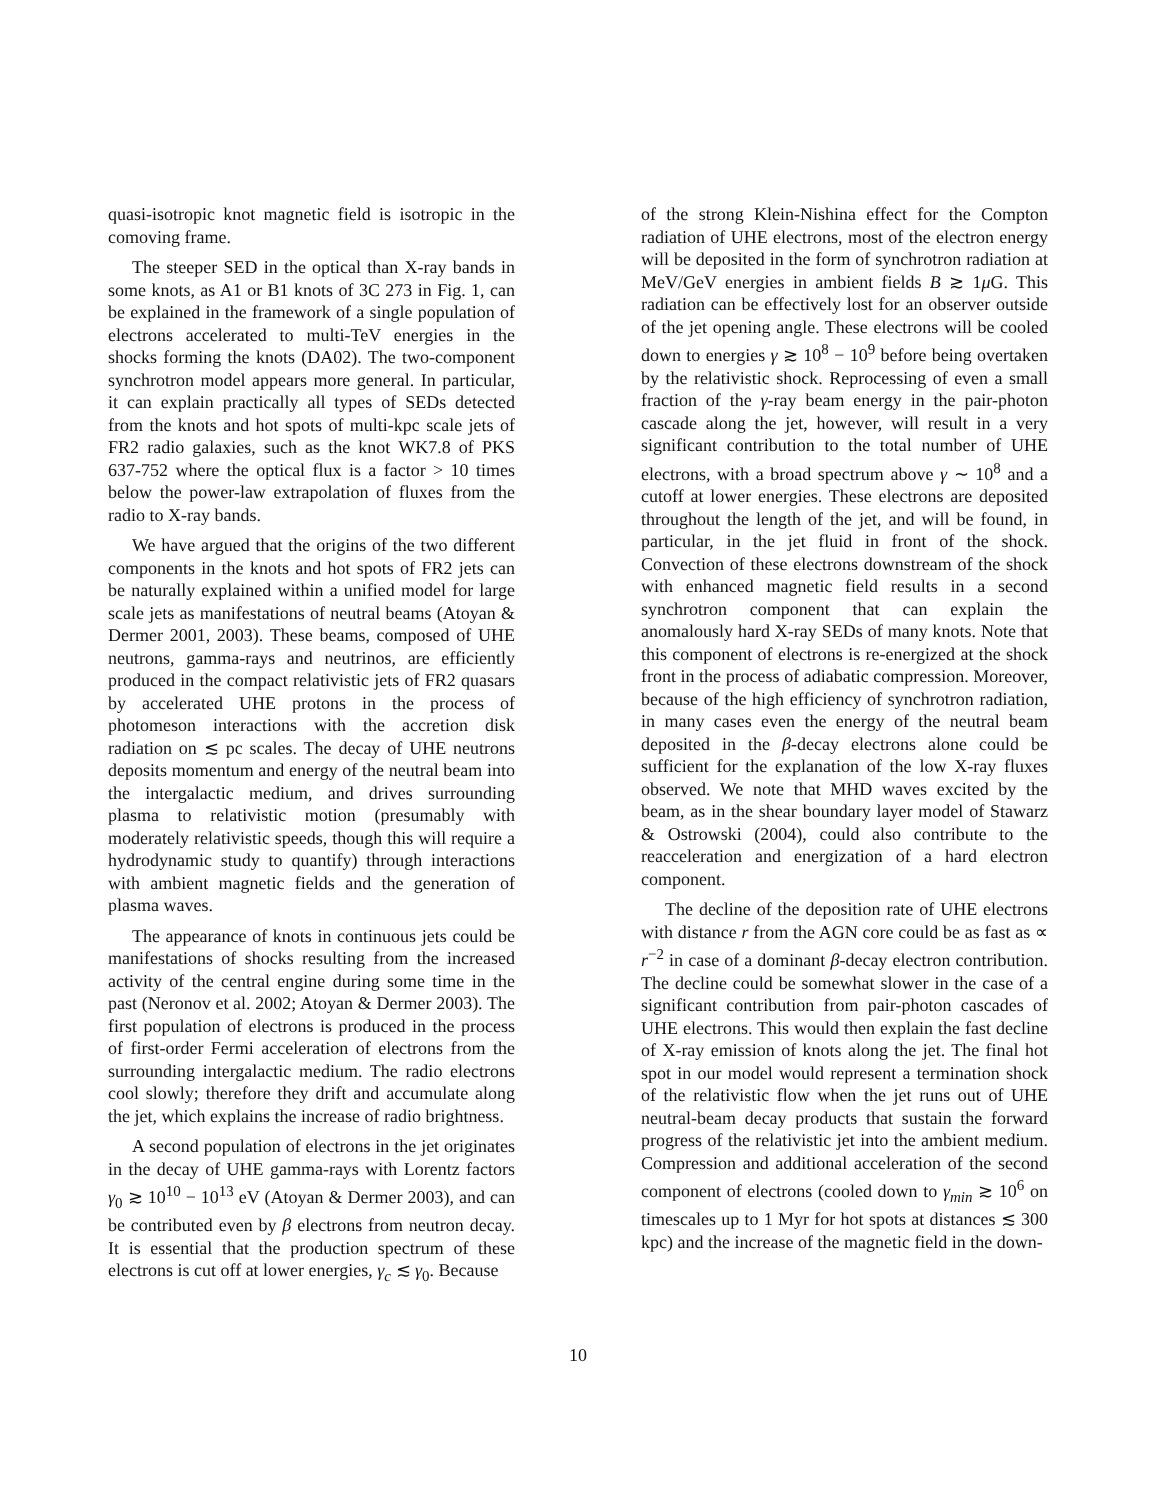quasi-isotropic knot magnetic field is isotropic in the comoving frame.
The steeper SED in the optical than X-ray bands in some knots, as A1 or B1 knots of 3C 273 in Fig. 1, can be explained in the framework of a single population of electrons accelerated to multi-TeV energies in the shocks forming the knots (DA02). The two-component synchrotron model appears more general. In particular, it can explain practically all types of SEDs detected from the knots and hot spots of multi-kpc scale jets of FR2 radio galaxies, such as the knot WK7.8 of PKS 637-752 where the optical flux is a factor > 10 times below the power-law extrapolation of fluxes from the radio to X-ray bands.
We have argued that the origins of the two different components in the knots and hot spots of FR2 jets can be naturally explained within a unified model for large scale jets as manifestations of neutral beams (Atoyan & Dermer 2001, 2003). These beams, composed of UHE neutrons, gamma-rays and neutrinos, are efficiently produced in the compact relativistic jets of FR2 quasars by accelerated UHE protons in the process of photomeson interactions with the accretion disk radiation on ≲ pc scales. The decay of UHE neutrons deposits momentum and energy of the neutral beam into the intergalactic medium, and drives surrounding plasma to relativistic motion (presumably with moderately relativistic speeds, though this will require a hydrodynamic study to quantify) through interactions with ambient magnetic fields and the generation of plasma waves.
The appearance of knots in continuous jets could be manifestations of shocks resulting from the increased activity of the central engine during some time in the past (Neronov et al. 2002; Atoyan & Dermer 2003). The first population of electrons is produced in the process of first-order Fermi acceleration of electrons from the surrounding intergalactic medium. The radio electrons cool slowly; therefore they drift and accumulate along the jet, which explains the increase of radio brightness.
A second population of electrons in the jet originates in the decay of UHE gamma-rays with Lorentz factors γ<sub>0</sub> ≳ 10<sup>10</sup> − 10<sup>13</sup> eV (Atoyan & Dermer 2003), and can be contributed even by β electrons from neutron decay. It is essential that the production spectrum of these electrons is cut off at lower energies, γ<sub>c</sub> ≲ γ<sub>0</sub>. Because
of the strong Klein-Nishina effect for the Compton radiation of UHE electrons, most of the electron energy will be deposited in the form of synchrotron radiation at MeV/GeV energies in ambient fields B ≳ 1μ G. This radiation can be effectively lost for an observer outside of the jet opening angle. These electrons will be cooled down to energies γ ≳ 10<sup>8</sup> − 10<sup>9</sup> before being overtaken by the relativistic shock. Reprocessing of even a small fraction of the γ-ray beam energy in the pair-photon cascade along the jet, however, will result in a very significant contribution to the total number of UHE electrons, with a broad spectrum above γ ∼ 10<sup>8</sup> and a cutoff at lower energies. These electrons are deposited throughout the length of the jet, and will be found, in particular, in the jet fluid in front of the shock. Convection of these electrons downstream of the shock with enhanced magnetic field results in a second synchrotron component that can explain the anomalously hard X-ray SEDs of many knots. Note that this component of electrons is re-energized at the shock front in the process of adiabatic compression. Moreover, because of the high efficiency of synchrotron radiation, in many cases even the energy of the neutral beam deposited in the β-decay electrons alone could be sufficient for the explanation of the low X-ray fluxes observed. We note that MHD waves excited by the beam, as in the shear boundary layer model of Stawarz & Ostrowski (2004), could also contribute to the reacceleration and energization of a hard electron component.
The decline of the deposition rate of UHE electrons with distance r from the AGN core could be as fast as ∝ r<sup>−2</sup> in case of a dominant β-decay electron contribution. The decline could be somewhat slower in the case of a significant contribution from pair-photon cascades of UHE electrons. This would then explain the fast decline of X-ray emission of knots along the jet. The final hot spot in our model would represent a termination shock of the relativistic flow when the jet runs out of UHE neutral-beam decay products that sustain the forward progress of the relativistic jet into the ambient medium. Compression and additional acceleration of the second component of electrons (cooled down to γ<sub>min</sub> ≳ 10<sup>6</sup> on timescales up to 1 Myr for hot spots at distances ≲ 300 kpc) and the increase of the magnetic field in the down-
10